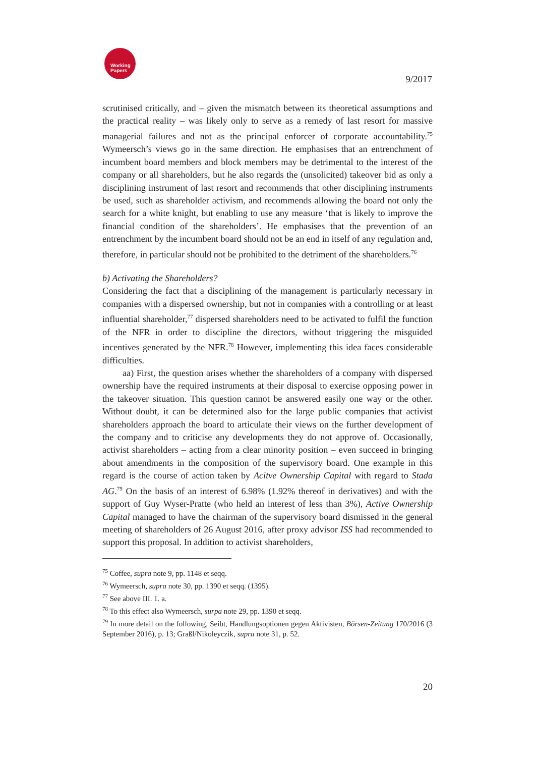Working
Papers
9/2017
scrutinised critically, and – given the mismatch between its theoretical assumptions and the practical reality – was likely only to serve as a remedy of last resort for massive managerial failures and not as the principal enforcer of corporate accountability.<sup>75</sup> Wymeersch’s views go in the same direction. He emphasises that an entrenchment of incumbent board members and block members may be detrimental to the interest of the company or all shareholders, but he also regards the (unsolicited) takeover bid as only a disciplining instrument of last resort and recommends that other disciplining instruments be used, such as shareholder activism, and recommends allowing the board not only the search for a white knight, but enabling to use any measure ‘that is likely to improve the financial condition of the shareholders’. He emphasises that the prevention of an entrenchment by the incumbent board should not be an end in itself of any regulation and, therefore, in particular should not be prohibited to the detriment of the shareholders.<sup>76</sup>
b) Activating the Shareholders?
Considering the fact that a disciplining of the management is particularly necessary in companies with a dispersed ownership, but not in companies with a controlling or at least influential shareholder,<sup>77</sup> dispersed shareholders need to be activated to fulfil the function of the NFR in order to discipline the directors, without triggering the misguided incentives generated by the NFR.<sup>78</sup> However, implementing this idea faces considerable difficulties.
aa) First, the question arises whether the shareholders of a company with dispersed ownership have the required instruments at their disposal to exercise opposing power in the takeover situation. This question cannot be answered easily one way or the other. Without doubt, it can be determined also for the large public companies that activist shareholders approach the board to articulate their views on the further development of the company and to criticise any developments they do not approve of. Occasionally, activist shareholders – acting from a clear minority position – even succeed in bringing about amendments in the composition of the supervisory board. One example in this regard is the course of action taken by Acitve Ownership Capital with regard to Stada AG.<sup>79</sup> On the basis of an interest of 6.98% (1.92% thereof in derivatives) and with the support of Guy Wyser-Pratte (who held an interest of less than 3%), Active Ownership Capital managed to have the chairman of the supervisory board dismissed in the general meeting of shareholders of 26 August 2016, after proxy advisor ISS had recommended to support this proposal. In addition to activist shareholders,
<sup>75</sup> Coffee, supra note 9, pp. 1148 et seqq.
<sup>76</sup> Wymeersch, supra note 30, pp. 1390 et seqq. (1395).
<sup>77</sup> See above III. 1. a.
<sup>78</sup> To this effect also Wymeersch, surpa note 29, pp. 1390 et seqq.
<sup>79</sup> In more detail on the following, Seibt, Handlungsoptionen gegen Aktivisten, Börsen-Zeitung 170/2016 (3 September 2016), p. 13; Graßl/Nikoleyczik, supra note 31, p. 52.
20